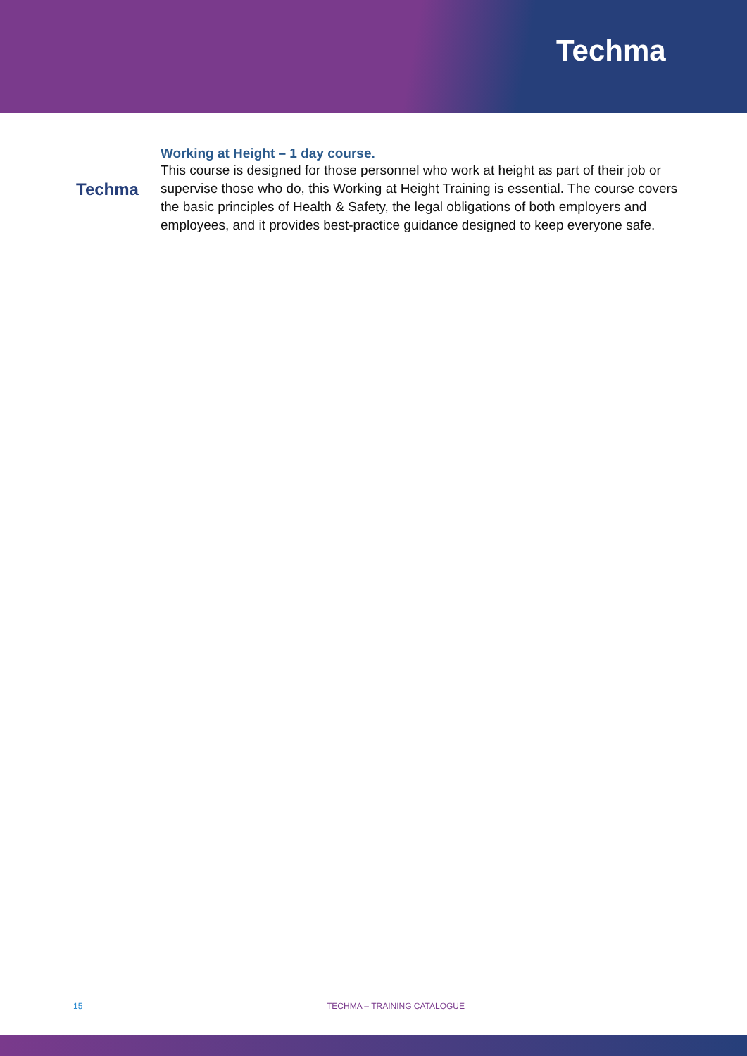Techma
Techma
Working at Height – 1 day course.
This course is designed for those personnel who work at height as part of their job or supervise those who do, this Working at Height Training is essential. The course covers the basic principles of Health & Safety, the legal obligations of both employers and employees, and it provides best-practice guidance designed to keep everyone safe.
15 TECHMA – TRAINING CATALOGUE